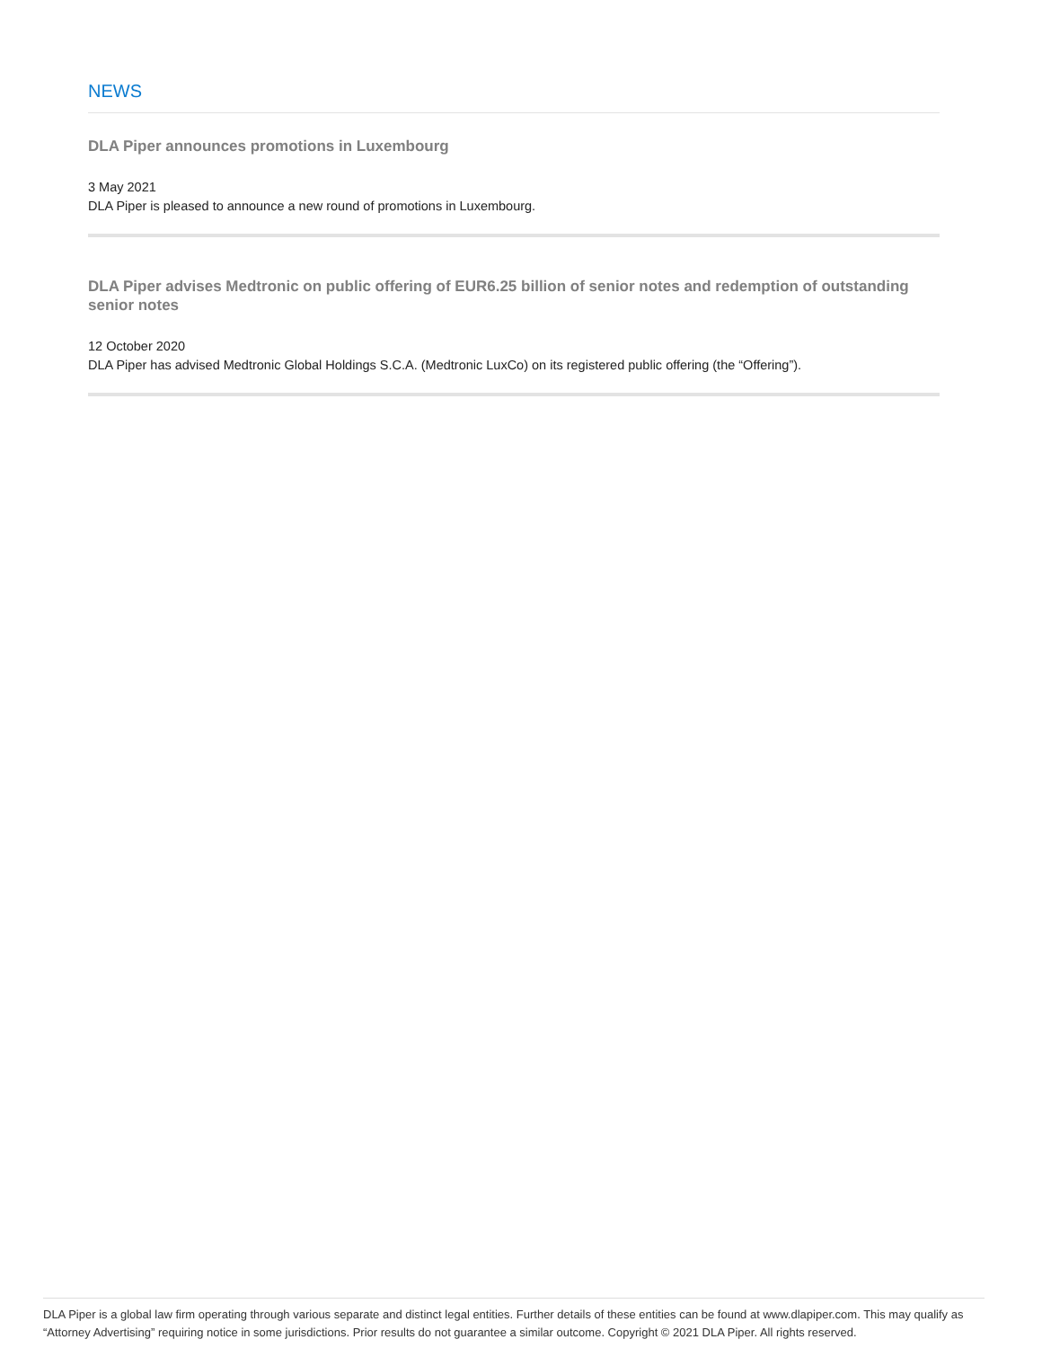NEWS
DLA Piper announces promotions in Luxembourg
3 May 2021
DLA Piper is pleased to announce a new round of promotions in Luxembourg.
DLA Piper advises Medtronic on public offering of EUR6.25 billion of senior notes and redemption of outstanding senior notes
12 October 2020
DLA Piper has advised Medtronic Global Holdings S.C.A. (Medtronic LuxCo) on its registered public offering (the “Offering”).
DLA Piper is a global law firm operating through various separate and distinct legal entities. Further details of these entities can be found at www.dlapiper.com. This may qualify as “Attorney Advertising” requiring notice in some jurisdictions. Prior results do not guarantee a similar outcome. Copyright © 2021 DLA Piper. All rights reserved.